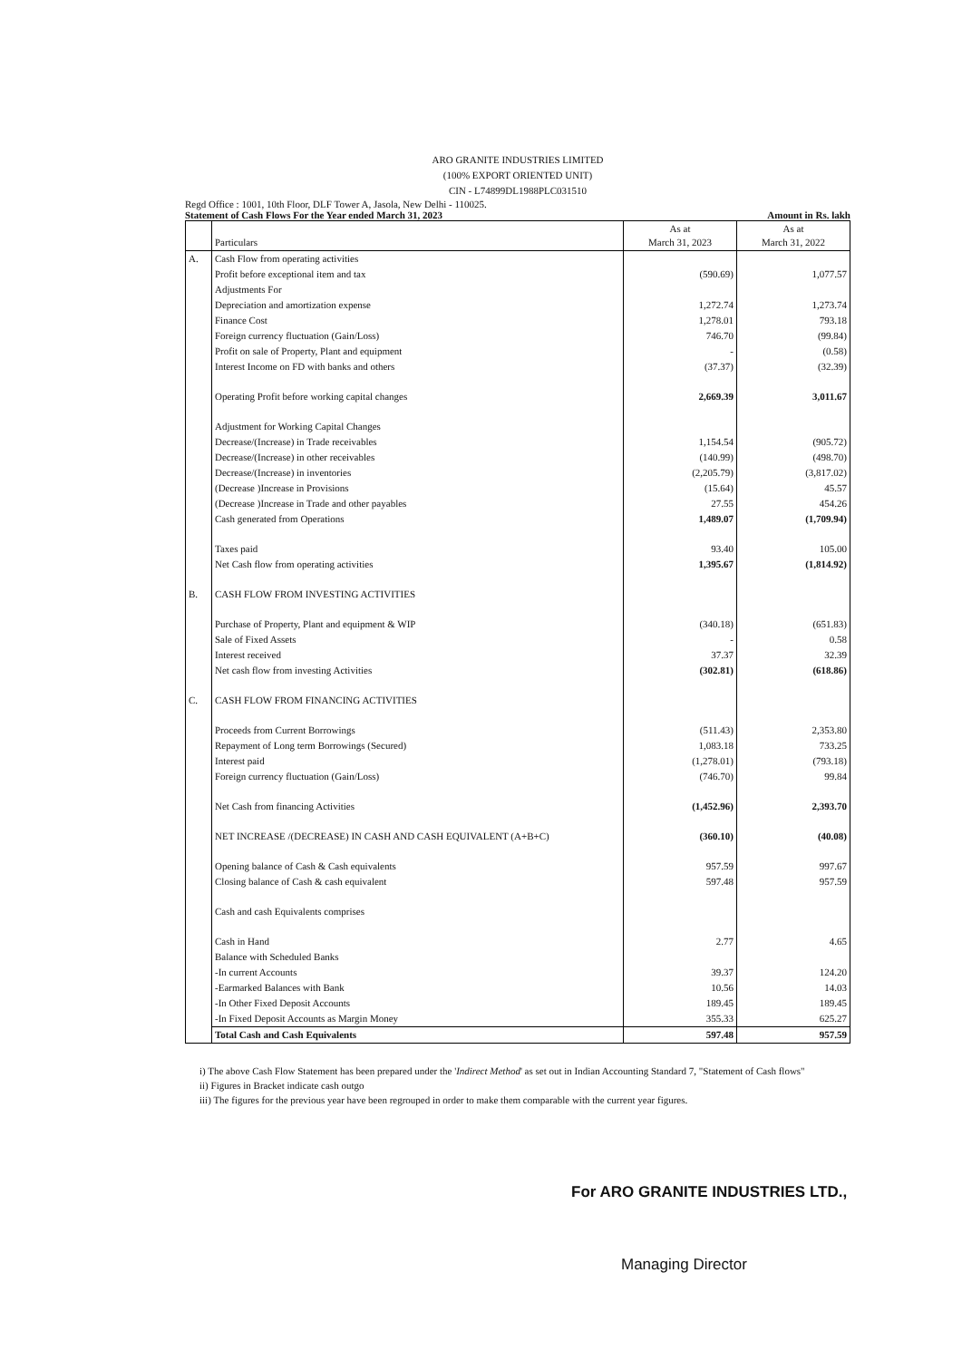ARO GRANITE INDUSTRIES LIMITED
(100% EXPORT ORIENTED UNIT)
CIN - L74899DL1988PLC031510
Regd Office : 1001, 10th Floor, DLF Tower A, Jasola, New Delhi - 110025.
Statement of Cash Flows For the Year ended March 31, 2023 Amount in Rs. lakh
| | Particulars | As at March 31, 2023 | As at March 31, 2022 |
| --- | --- | --- | --- |
| A. | Cash Flow from operating activities | | |
| | Profit before exceptional item and tax | (590.69) | 1,077.57 |
| | Adjustments For | | |
| | Depreciation and amortization expense | 1,272.74 | 1,273.74 |
| | Finance Cost | 1,278.01 | 793.18 |
| | Foreign currency fluctuation (Gain/Loss) | 746.70 | (99.84) |
| | Profit on sale of Property, Plant and equipment | - | (0.58) |
| | Interest Income on FD with banks and others | (37.37) | (32.39) |
| | Operating Profit before working capital changes | 2,669.39 | 3,011.67 |
| | Adjustment for Working Capital Changes | | |
| | Decrease/(Increase) in Trade receivables | 1,154.54 | (905.72) |
| | Decrease/(Increase) in other receivables | (140.99) | (498.70) |
| | Decrease/(Increase) in inventories | (2,205.79) | (3,817.02) |
| | (Decrease )Increase in Provisions | (15.64) | 45.57 |
| | (Decrease )Increase in Trade and other payables | 27.55 | 454.26 |
| | Cash generated from Operations | 1,489.07 | (1,709.94) |
| | Taxes paid | 93.40 | 105.00 |
| | Net Cash flow from operating activities | 1,395.67 | (1,814.92) |
| B. | CASH FLOW FROM INVESTING ACTIVITIES | | |
| | Purchase of Property, Plant and equipment & WIP | (340.18) | (651.83) |
| | Sale of Fixed Assets | - | 0.58 |
| | Interest received | 37.37 | 32.39 |
| | Net cash flow from investing Activities | (302.81) | (618.86) |
| C. | CASH FLOW FROM FINANCING ACTIVITIES | | |
| | Proceeds from Current Borrowings | (511.43) | 2,353.80 |
| | Repayment of Long term Borrowings (Secured) | 1,083.18 | 733.25 |
| | Interest paid | (1,278.01) | (793.18) |
| | Foreign currency fluctuation (Gain/Loss) | (746.70) | 99.84 |
| | Net Cash from financing Activities | (1,452.96) | 2,393.70 |
| | NET INCREASE /(DECREASE) IN CASH AND CASH EQUIVALENT (A+B+C) | (360.10) | (40.08) |
| | Opening balance of Cash & Cash equivalents | 957.59 | 997.67 |
| | Closing balance of Cash & cash equivalent | 597.48 | 957.59 |
| | Cash and cash Equivalents comprises | | |
| | Cash in Hand | 2.77 | 4.65 |
| | Balance with Scheduled Banks | | |
| | -In current Accounts | 39.37 | 124.20 |
| | -Earmarked Balances with Bank | 10.56 | 14.03 |
| | -In Other Fixed Deposit Accounts | 189.45 | 189.45 |
| | -In Fixed Deposit Accounts as Margin Money | 355.33 | 625.27 |
| | Total Cash and Cash Equivalents | 597.48 | 957.59 |
i) The above Cash Flow Statement has been prepared under the 'Indirect Method' as set out in Indian Accounting Standard 7, "Statement of Cash flows"
ii) Figures in Bracket indicate cash outgo
iii) The figures for the previous year have been regrouped in order to make them comparable with the current year figures.
For ARO GRANITE INDUSTRIES LTD.,
Managing Director